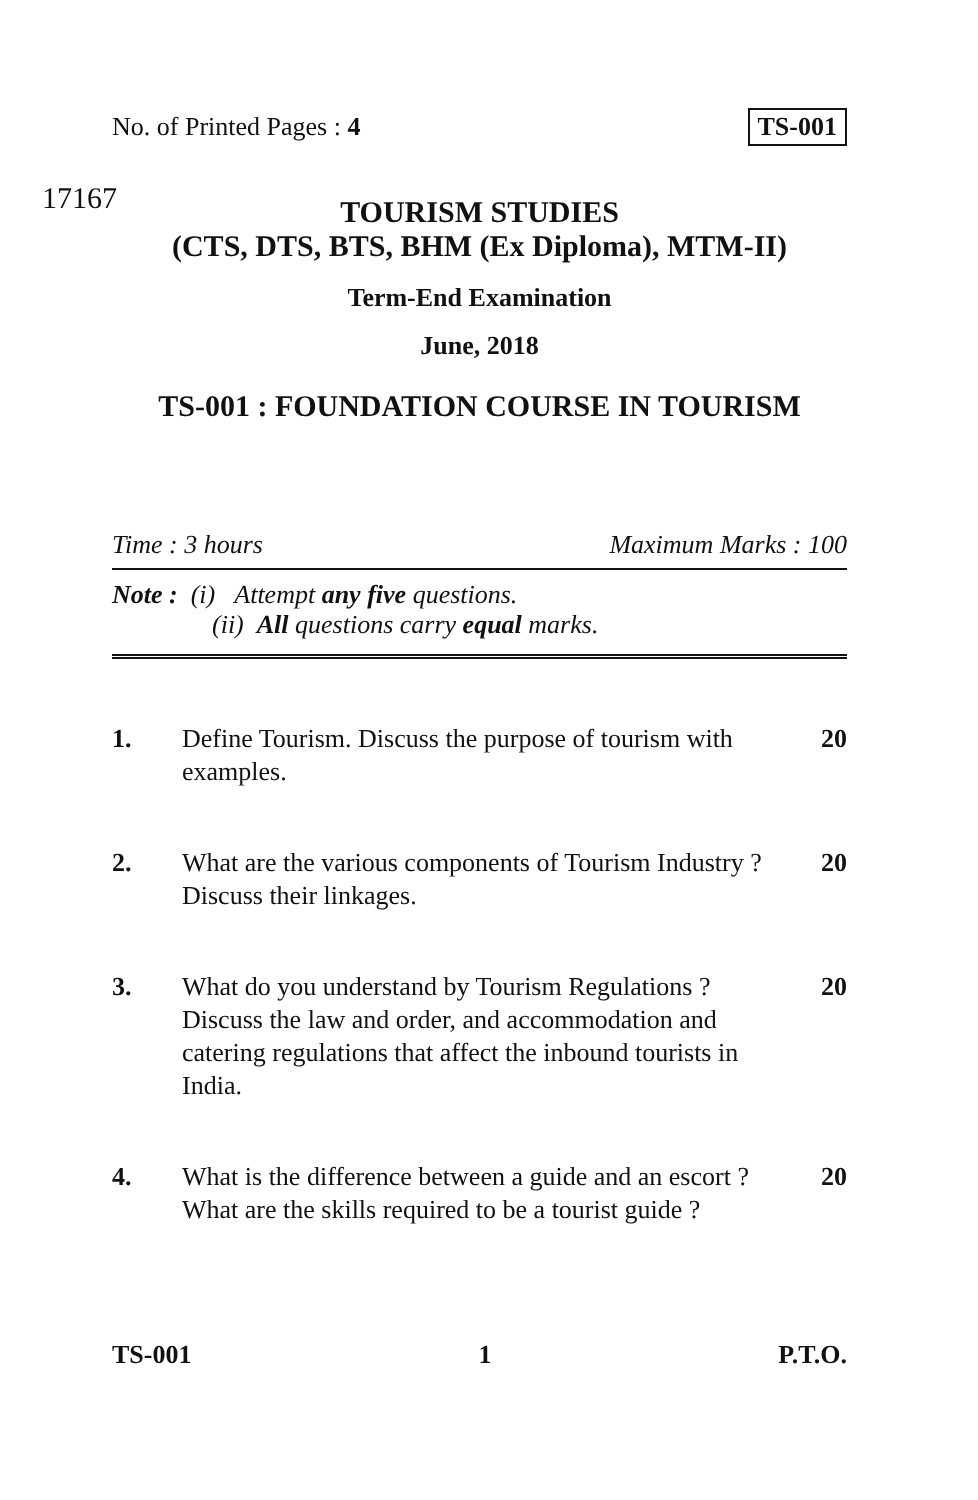No. of Printed Pages : 4 TS-001
17167
TOURISM STUDIES
(CTS, DTS, BTS, BHM (Ex Diploma), MTM-II)
Term-End Examination
June, 2018
TS-001 : FOUNDATION COURSE IN TOURISM
Time : 3 hours Maximum Marks : 100
Note : (i) Attempt any five questions.
(ii) All questions carry equal marks.
1. Define Tourism. Discuss the purpose of tourism with examples.
20
2. What are the various components of Tourism Industry ? Discuss their linkages.
20
3. What do you understand by Tourism Regulations ? Discuss the law and order, and accommodation and catering regulations that affect the inbound tourists in India.
20
4. What is the difference between a guide and an escort ? What are the skills required to be a tourist guide ?
20
TS-001 1 P.T.O.